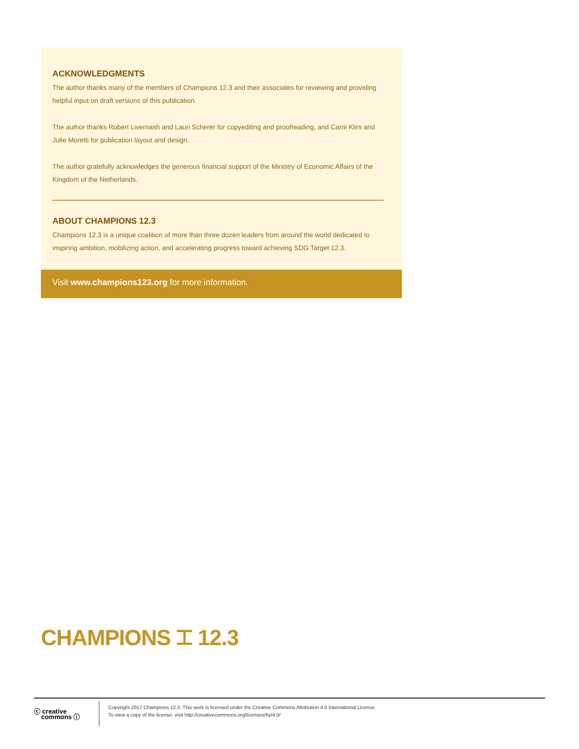ACKNOWLEDGMENTS
The author thanks many of the members of Champions 12.3 and their associates for reviewing and providing helpful input on draft versions of this publication.
The author thanks Robert Livernash and Lauri Scherer for copyediting and proofreading, and Carni Klirs and Julie Moretti for publication layout and design.
The author gratefully acknowledges the generous financial support of the Ministry of Economic Affairs of the Kingdom of the Netherlands.
ABOUT CHAMPIONS 12.3
Champions 12.3 is a unique coalition of more than three dozen leaders from around the world dedicated to inspiring ambition, mobilizing action, and accelerating progress toward achieving SDG Target 12.3.
Visit www.champions123.org for more information.
CHAMPIONS ⌶ 12.3
ⓒ creative
commons ⓘ
Copyright 2017 Champions 12.3. This work is licensed under the Creative Commons Attribution 4.0 International License.
To view a copy of the license, visit http://creativecommons.org/licenses/by/4.0/